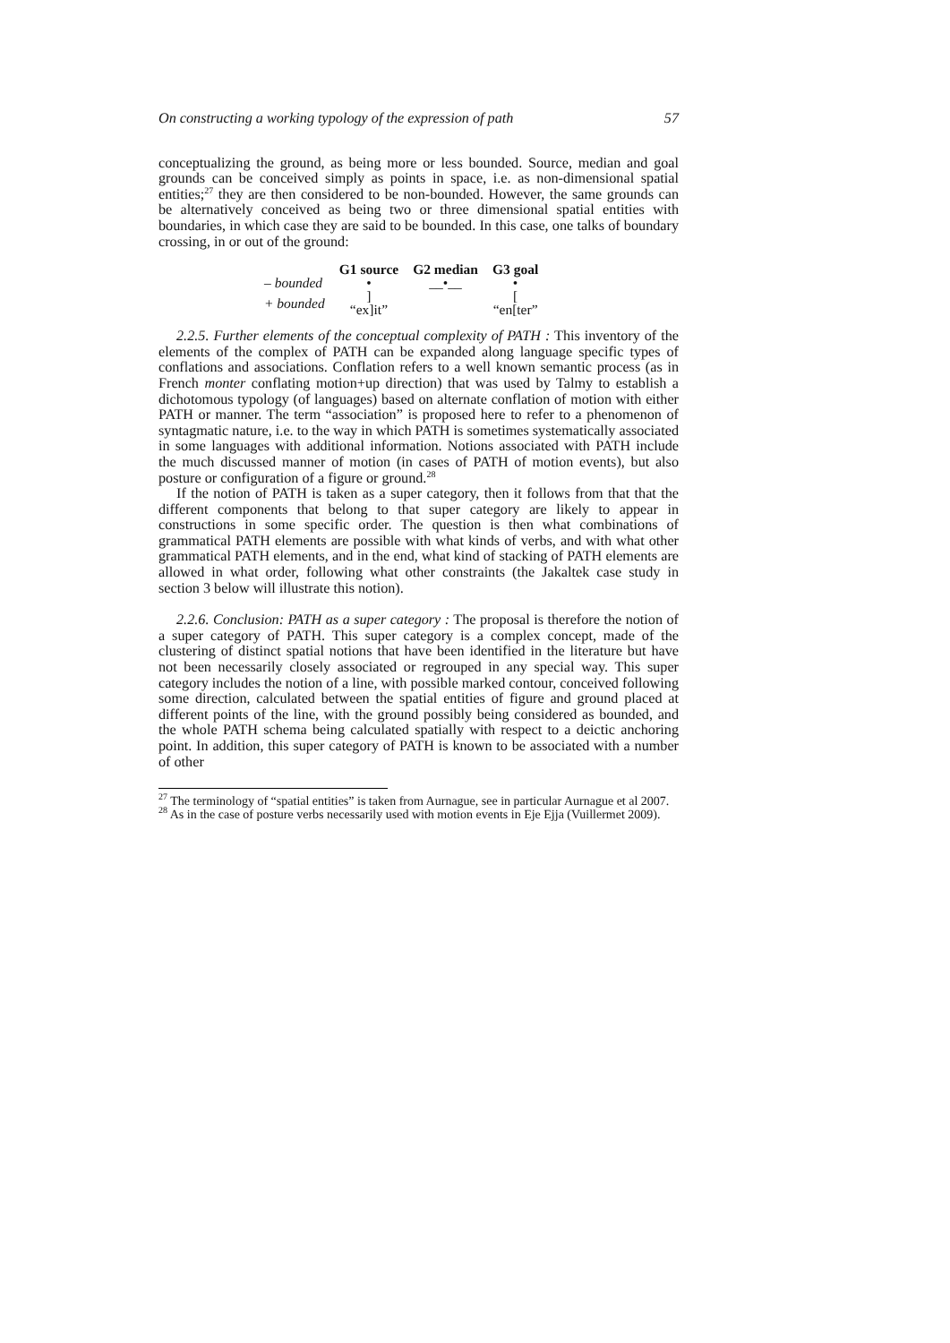On constructing a working typology of the expression of path 57
conceptualizing the ground, as being more or less bounded. Source, median and goal grounds can be conceived simply as points in space, i.e. as non-dimensional spatial entities;<sup>27</sup> they are then considered to be non-bounded. However, the same grounds can be alternatively conceived as being two or three dimensional spatial entities with boundaries, in which case they are said to be bounded. In this case, one talks of boundary crossing, in or out of the ground:
| | G1 source | G2 median | G3 goal |
| – bounded | • | __•__ | • |
| + bounded | ] “ex]it” | | [ “en[ter” |
2.2.5. Further elements of the conceptual complexity of PATH : This inventory of the elements of the complex of PATH can be expanded along language specific types of conflations and associations. Conflation refers to a well known semantic process (as in French monter conflating motion+up direction) that was used by Talmy to establish a dichotomous typology (of languages) based on alternate conflation of motion with either PATH or manner. The term “association” is proposed here to refer to a phenomenon of syntagmatic nature, i.e. to the way in which PATH is sometimes systematically associated in some languages with additional information. Notions associated with PATH include the much discussed manner of motion (in cases of PATH of motion events), but also posture or configuration of a figure or ground.<sup>28</sup>
If the notion of PATH is taken as a super category, then it follows from that that the different components that belong to that super category are likely to appear in constructions in some specific order. The question is then what combinations of grammatical PATH elements are possible with what kinds of verbs, and with what other grammatical PATH elements, and in the end, what kind of stacking of PATH elements are allowed in what order, following what other constraints (the Jakaltek case study in section 3 below will illustrate this notion).
2.2.6. Conclusion: PATH as a super category : The proposal is therefore the notion of a super category of PATH. This super category is a complex concept, made of the clustering of distinct spatial notions that have been identified in the literature but have not been necessarily closely associated or regrouped in any special way. This super category includes the notion of a line, with possible marked contour, conceived following some direction, calculated between the spatial entities of figure and ground placed at different points of the line, with the ground possibly being considered as bounded, and the whole PATH schema being calculated spatially with respect to a deictic anchoring point. In addition, this super category of PATH is known to be associated with a number of other
<sup>27</sup> The terminology of “spatial entities” is taken from Aurnague, see in particular Aurnague et al 2007.
<sup>28</sup> As in the case of posture verbs necessarily used with motion events in Eje Ejja (Vuillermet 2009).